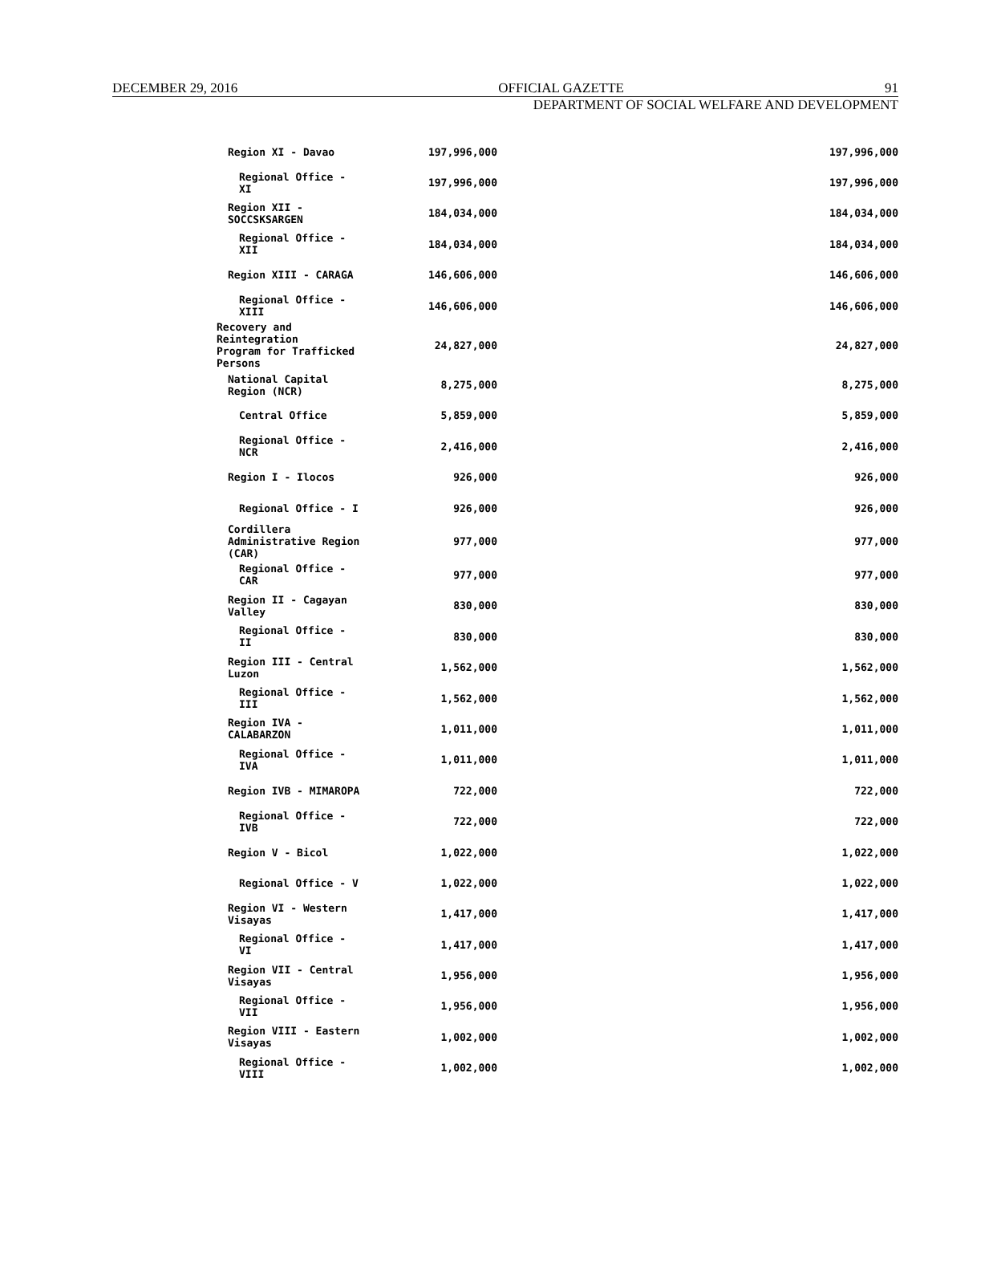DECEMBER 29, 2016 OFFICIAL GAZETTE 91
DEPARTMENT OF SOCIAL WELFARE AND DEVELOPMENT
| Region XI - Davao | 197,996,000 | | 197,996,000 |
| Regional Office - XI | 197,996,000 | | 197,996,000 |
| Region XII - SOCCSKSARGEN | 184,034,000 | | 184,034,000 |
| Regional Office - XII | 184,034,000 | | 184,034,000 |
| Region XIII - CARAGA | 146,606,000 | | 146,606,000 |
| Regional Office - XIII | 146,606,000 | | 146,606,000 |
| Recovery and Reintegration Program for Trafficked Persons | 24,827,000 | | 24,827,000 |
| National Capital Region (NCR) | 8,275,000 | | 8,275,000 |
| Central Office | 5,859,000 | | 5,859,000 |
| Regional Office - NCR | 2,416,000 | | 2,416,000 |
| Region I - Ilocos | 926,000 | | 926,000 |
| Regional Office - I | 926,000 | | 926,000 |
| Cordillera Administrative Region (CAR) | 977,000 | | 977,000 |
| Regional Office - CAR | 977,000 | | 977,000 |
| Region II - Cagayan Valley | 830,000 | | 830,000 |
| Regional Office - II | 830,000 | | 830,000 |
| Region III - Central Luzon | 1,562,000 | | 1,562,000 |
| Regional Office - III | 1,562,000 | | 1,562,000 |
| Region IVA - CALABARZON | 1,011,000 | | 1,011,000 |
| Regional Office - IVA | 1,011,000 | | 1,011,000 |
| Region IVB - MIMAROPA | 722,000 | | 722,000 |
| Regional Office - IVB | 722,000 | | 722,000 |
| Region V - Bicol | 1,022,000 | | 1,022,000 |
| Regional Office - V | 1,022,000 | | 1,022,000 |
| Region VI - Western Visayas | 1,417,000 | | 1,417,000 |
| Regional Office - VI | 1,417,000 | | 1,417,000 |
| Region VII - Central Visayas | 1,956,000 | | 1,956,000 |
| Regional Office - VII | 1,956,000 | | 1,956,000 |
| Region VIII - Eastern Visayas | 1,002,000 | | 1,002,000 |
| Regional Office - VIII | 1,002,000 | | 1,002,000 |